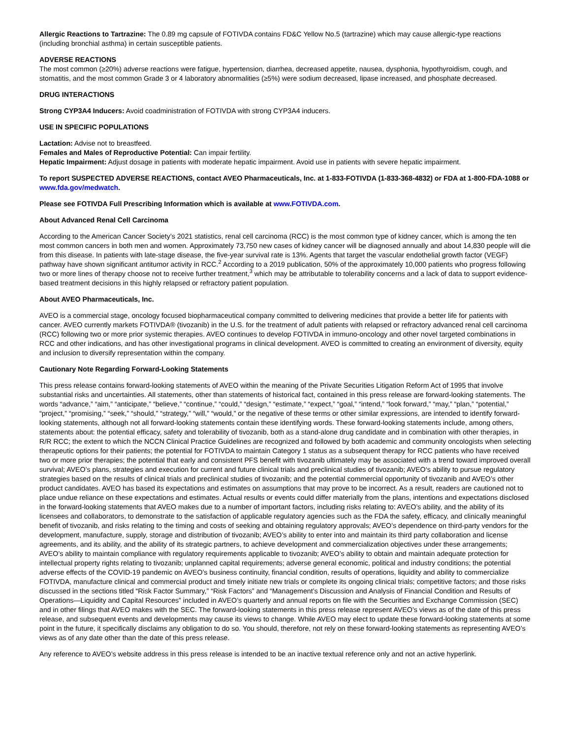Allergic Reactions to Tartrazine: The 0.89 mg capsule of FOTIVDA contains FD&C Yellow No.5 (tartrazine) which may cause allergic-type reactions (including bronchial asthma) in certain susceptible patients.
ADVERSE REACTIONS
The most common (≥20%) adverse reactions were fatigue, hypertension, diarrhea, decreased appetite, nausea, dysphonia, hypothyroidism, cough, and stomatitis, and the most common Grade 3 or 4 laboratory abnormalities (≥5%) were sodium decreased, lipase increased, and phosphate decreased.
DRUG INTERACTIONS
Strong CYP3A4 Inducers: Avoid coadministration of FOTIVDA with strong CYP3A4 inducers.
USE IN SPECIFIC POPULATIONS
Lactation: Advise not to breastfeed.
Females and Males of Reproductive Potential: Can impair fertility.
Hepatic Impairment: Adjust dosage in patients with moderate hepatic impairment. Avoid use in patients with severe hepatic impairment.
To report SUSPECTED ADVERSE REACTIONS, contact AVEO Pharmaceuticals, Inc. at 1-833-FOTIVDA (1-833-368-4832) or FDA at 1-800-FDA-1088 or www.fda.gov/medwatch.
Please see FOTIVDA Full Prescribing Information which is available at www.FOTIVDA.com.
About Advanced Renal Cell Carcinoma
According to the American Cancer Society’s 2021 statistics, renal cell carcinoma (RCC) is the most common type of kidney cancer, which is among the ten most common cancers in both men and women. Approximately 73,750 new cases of kidney cancer will be diagnosed annually and about 14,830 people will die from this disease. In patients with late-stage disease, the five-year survival rate is 13%. Agents that target the vascular endothelial growth factor (VEGF) pathway have shown significant antitumor activity in RCC.<sup>2</sup> According to a 2019 publication, 50% of the approximately 10,000 patients who progress following two or more lines of therapy choose not to receive further treatment,<sup>3</sup> which may be attributable to tolerability concerns and a lack of data to support evidence-based treatment decisions in this highly relapsed or refractory patient population.
About AVEO Pharmaceuticals, Inc.
AVEO is a commercial stage, oncology focused biopharmaceutical company committed to delivering medicines that provide a better life for patients with cancer. AVEO currently markets FOTIVDA® (tivozanib) in the U.S. for the treatment of adult patients with relapsed or refractory advanced renal cell carcinoma (RCC) following two or more prior systemic therapies. AVEO continues to develop FOTIVDA in immuno-oncology and other novel targeted combinations in RCC and other indications, and has other investigational programs in clinical development. AVEO is committed to creating an environment of diversity, equity and inclusion to diversify representation within the company.
Cautionary Note Regarding Forward-Looking Statements
This press release contains forward-looking statements of AVEO within the meaning of the Private Securities Litigation Reform Act of 1995 that involve substantial risks and uncertainties. All statements, other than statements of historical fact, contained in this press release are forward-looking statements. The words “advance,” “aim,” “anticipate,” “believe,” “continue,” “could,” “design,” “estimate,” “expect,” “goal,” “intend,” “look forward,” “may,” “plan,” “potential,” “project,” “promising,” “seek,” “should,” “strategy,” “will,” “would,” or the negative of these terms or other similar expressions, are intended to identify forward-looking statements, although not all forward-looking statements contain these identifying words. These forward-looking statements include, among others, statements about: the potential efficacy, safety and tolerability of tivozanib, both as a stand-alone drug candidate and in combination with other therapies, in R/R RCC; the extent to which the NCCN Clinical Practice Guidelines are recognized and followed by both academic and community oncologists when selecting therapeutic options for their patients; the potential for FOTIVDA to maintain Category 1 status as a subsequent therapy for RCC patients who have received two or more prior therapies; the potential that early and consistent PFS benefit with tivozanib ultimately may be associated with a trend toward improved overall survival; AVEO’s plans, strategies and execution for current and future clinical trials and preclinical studies of tivozanib; AVEO‘s ability to pursue regulatory strategies based on the results of clinical trials and preclinical studies of tivozanib; and the potential commercial opportunity of tivozanib and AVEO’s other product candidates. AVEO has based its expectations and estimates on assumptions that may prove to be incorrect. As a result, readers are cautioned not to place undue reliance on these expectations and estimates. Actual results or events could differ materially from the plans, intentions and expectations disclosed in the forward-looking statements that AVEO makes due to a number of important factors, including risks relating to: AVEO’s ability, and the ability of its licensees and collaborators, to demonstrate to the satisfaction of applicable regulatory agencies such as the FDA the safety, efficacy, and clinically meaningful benefit of tivozanib, and risks relating to the timing and costs of seeking and obtaining regulatory approvals; AVEO’s dependence on third-party vendors for the development, manufacture, supply, storage and distribution of tivozanib; AVEO’s ability to enter into and maintain its third party collaboration and license agreements, and its ability, and the ability of its strategic partners, to achieve development and commercialization objectives under these arrangements; AVEO’s ability to maintain compliance with regulatory requirements applicable to tivozanib; AVEO’s ability to obtain and maintain adequate protection for intellectual property rights relating to tivozanib; unplanned capital requirements; adverse general economic, political and industry conditions; the potential adverse effects of the COVID-19 pandemic on AVEO’s business continuity, financial condition, results of operations, liquidity and ability to commercialize FOTIVDA, manufacture clinical and commercial product and timely initiate new trials or complete its ongoing clinical trials; competitive factors; and those risks discussed in the sections titled “Risk Factor Summary,” “Risk Factors” and “Management’s Discussion and Analysis of Financial Condition and Results of Operations—Liquidity and Capital Resources” included in AVEO’s quarterly and annual reports on file with the Securities and Exchange Commission (SEC) and in other filings that AVEO makes with the SEC. The forward-looking statements in this press release represent AVEO’s views as of the date of this press release, and subsequent events and developments may cause its views to change. While AVEO may elect to update these forward-looking statements at some point in the future, it specifically disclaims any obligation to do so. You should, therefore, not rely on these forward-looking statements as representing AVEO’s views as of any date other than the date of this press release.
Any reference to AVEO’s website address in this press release is intended to be an inactive textual reference only and not an active hyperlink.